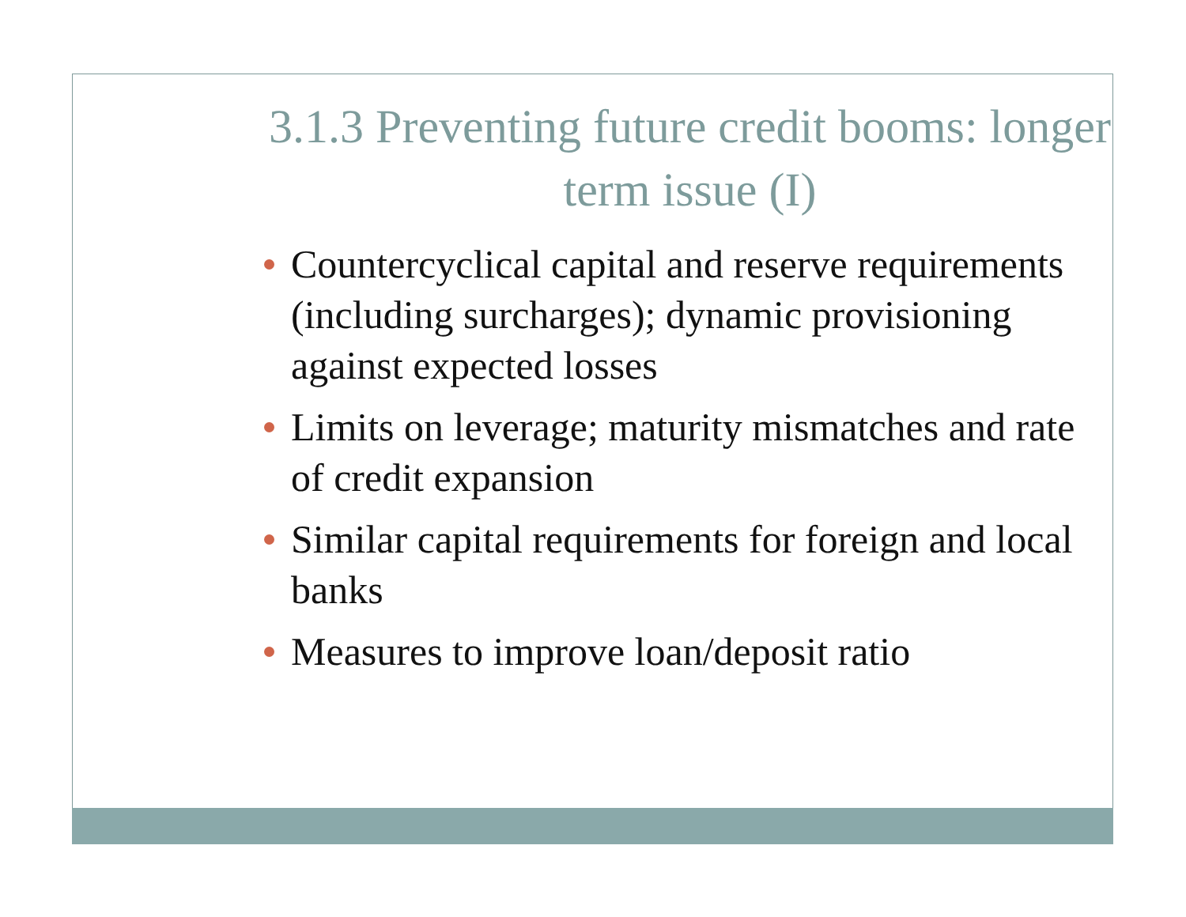3.1.3 Preventing future credit booms: longer term issue (I)
Countercyclical capital and reserve requirements (including surcharges); dynamic provisioning against expected losses
Limits on leverage; maturity mismatches and rate of credit expansion
Similar capital requirements for foreign and local banks
Measures to improve loan/deposit ratio